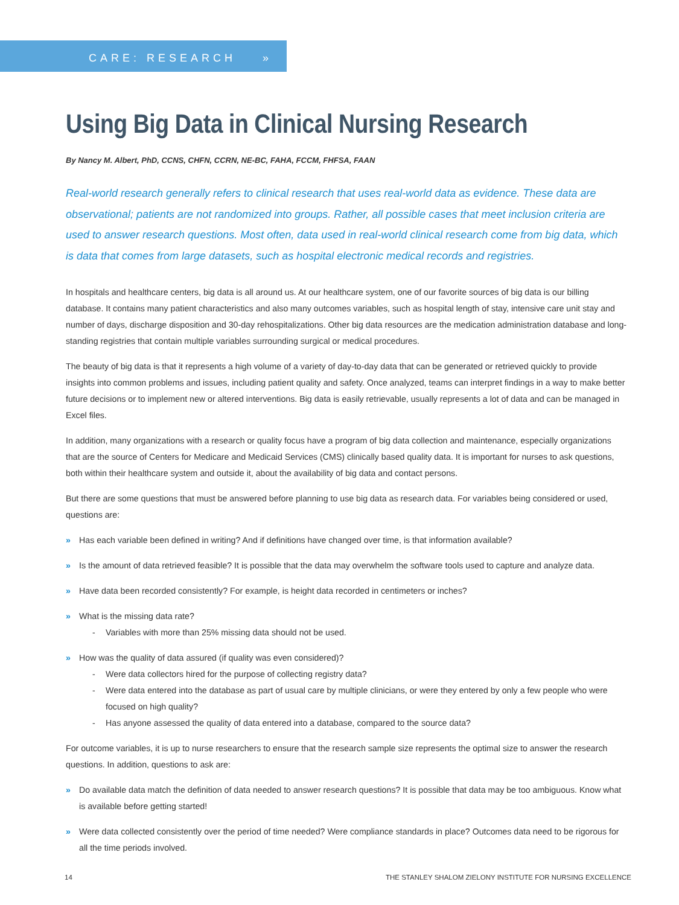CARE: RESEARCH »
Using Big Data in Clinical Nursing Research
By Nancy M. Albert, PhD, CCNS, CHFN, CCRN, NE-BC, FAHA, FCCM, FHFSA, FAAN
Real-world research generally refers to clinical research that uses real-world data as evidence. These data are observational; patients are not randomized into groups. Rather, all possible cases that meet inclusion criteria are used to answer research questions. Most often, data used in real-world clinical research come from big data, which is data that comes from large datasets, such as hospital electronic medical records and registries.
In hospitals and healthcare centers, big data is all around us. At our healthcare system, one of our favorite sources of big data is our billing database. It contains many patient characteristics and also many outcomes variables, such as hospital length of stay, intensive care unit stay and number of days, discharge disposition and 30-day rehospitalizations. Other big data resources are the medication administration database and long-standing registries that contain multiple variables surrounding surgical or medical procedures.
The beauty of big data is that it represents a high volume of a variety of day-to-day data that can be generated or retrieved quickly to provide insights into common problems and issues, including patient quality and safety. Once analyzed, teams can interpret findings in a way to make better future decisions or to implement new or altered interventions. Big data is easily retrievable, usually represents a lot of data and can be managed in Excel files.
In addition, many organizations with a research or quality focus have a program of big data collection and maintenance, especially organizations that are the source of Centers for Medicare and Medicaid Services (CMS) clinically based quality data. It is important for nurses to ask questions, both within their healthcare system and outside it, about the availability of big data and contact persons.
But there are some questions that must be answered before planning to use big data as research data. For variables being considered or used, questions are:
» Has each variable been defined in writing? And if definitions have changed over time, is that information available?
» Is the amount of data retrieved feasible? It is possible that the data may overwhelm the software tools used to capture and analyze data.
» Have data been recorded consistently? For example, is height data recorded in centimeters or inches?
» What is the missing data rate?
- Variables with more than 25% missing data should not be used.
» How was the quality of data assured (if quality was even considered)?
- Were data collectors hired for the purpose of collecting registry data?
- Were data entered into the database as part of usual care by multiple clinicians, or were they entered by only a few people who were focused on high quality?
- Has anyone assessed the quality of data entered into a database, compared to the source data?
For outcome variables, it is up to nurse researchers to ensure that the research sample size represents the optimal size to answer the research questions. In addition, questions to ask are:
» Do available data match the definition of data needed to answer research questions? It is possible that data may be too ambiguous. Know what is available before getting started!
» Were data collected consistently over the period of time needed? Were compliance standards in place? Outcomes data need to be rigorous for all the time periods involved.
14 THE STANLEY SHALOM ZIELONY INSTITUTE FOR NURSING EXCELLENCE